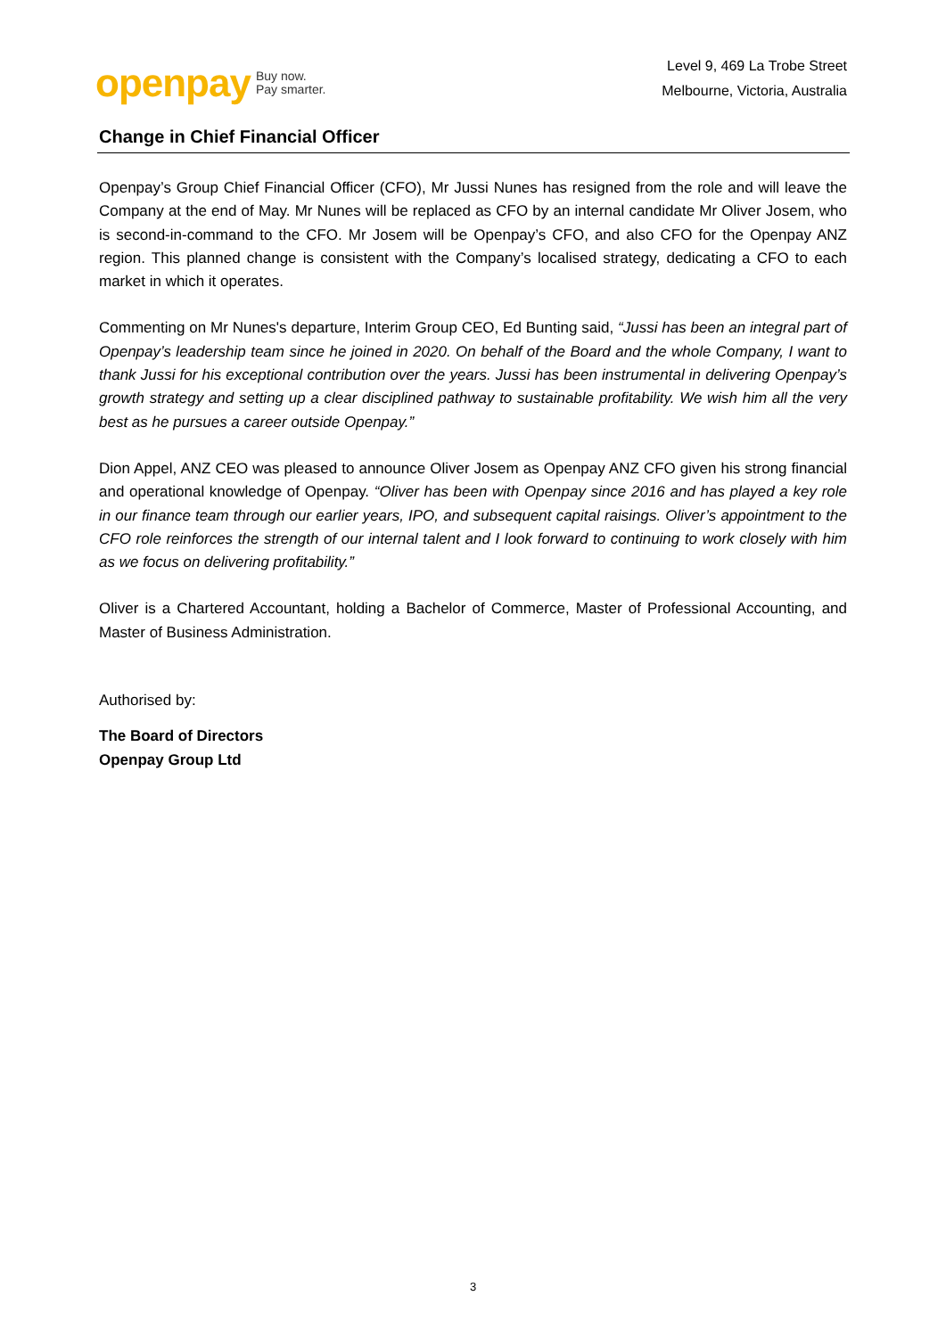openpay Buy now.
Pay smarter.
Level 9, 469 La Trobe Street
Melbourne, Victoria, Australia
Change in Chief Financial Officer
Openpay’s Group Chief Financial Officer (CFO), Mr Jussi Nunes has resigned from the role and will leave the Company at the end of May. Mr Nunes will be replaced as CFO by an internal candidate Mr Oliver Josem, who is second-in-command to the CFO. Mr Josem will be Openpay’s CFO, and also CFO for the Openpay ANZ region. This planned change is consistent with the Company’s localised strategy, dedicating a CFO to each market in which it operates.
Commenting on Mr Nunes's departure, Interim Group CEO, Ed Bunting said, “Jussi has been an integral part of Openpay’s leadership team since he joined in 2020. On behalf of the Board and the whole Company, I want to thank Jussi for his exceptional contribution over the years. Jussi has been instrumental in delivering Openpay’s growth strategy and setting up a clear disciplined pathway to sustainable profitability. We wish him all the very best as he pursues a career outside Openpay.”
Dion Appel, ANZ CEO was pleased to announce Oliver Josem as Openpay ANZ CFO given his strong financial and operational knowledge of Openpay. “Oliver has been with Openpay since 2016 and has played a key role in our finance team through our earlier years, IPO, and subsequent capital raisings. Oliver’s appointment to the CFO role reinforces the strength of our internal talent and I look forward to continuing to work closely with him as we focus on delivering profitability.”
Oliver is a Chartered Accountant, holding a Bachelor of Commerce, Master of Professional Accounting, and Master of Business Administration.
Authorised by:
The Board of Directors
Openpay Group Ltd
3